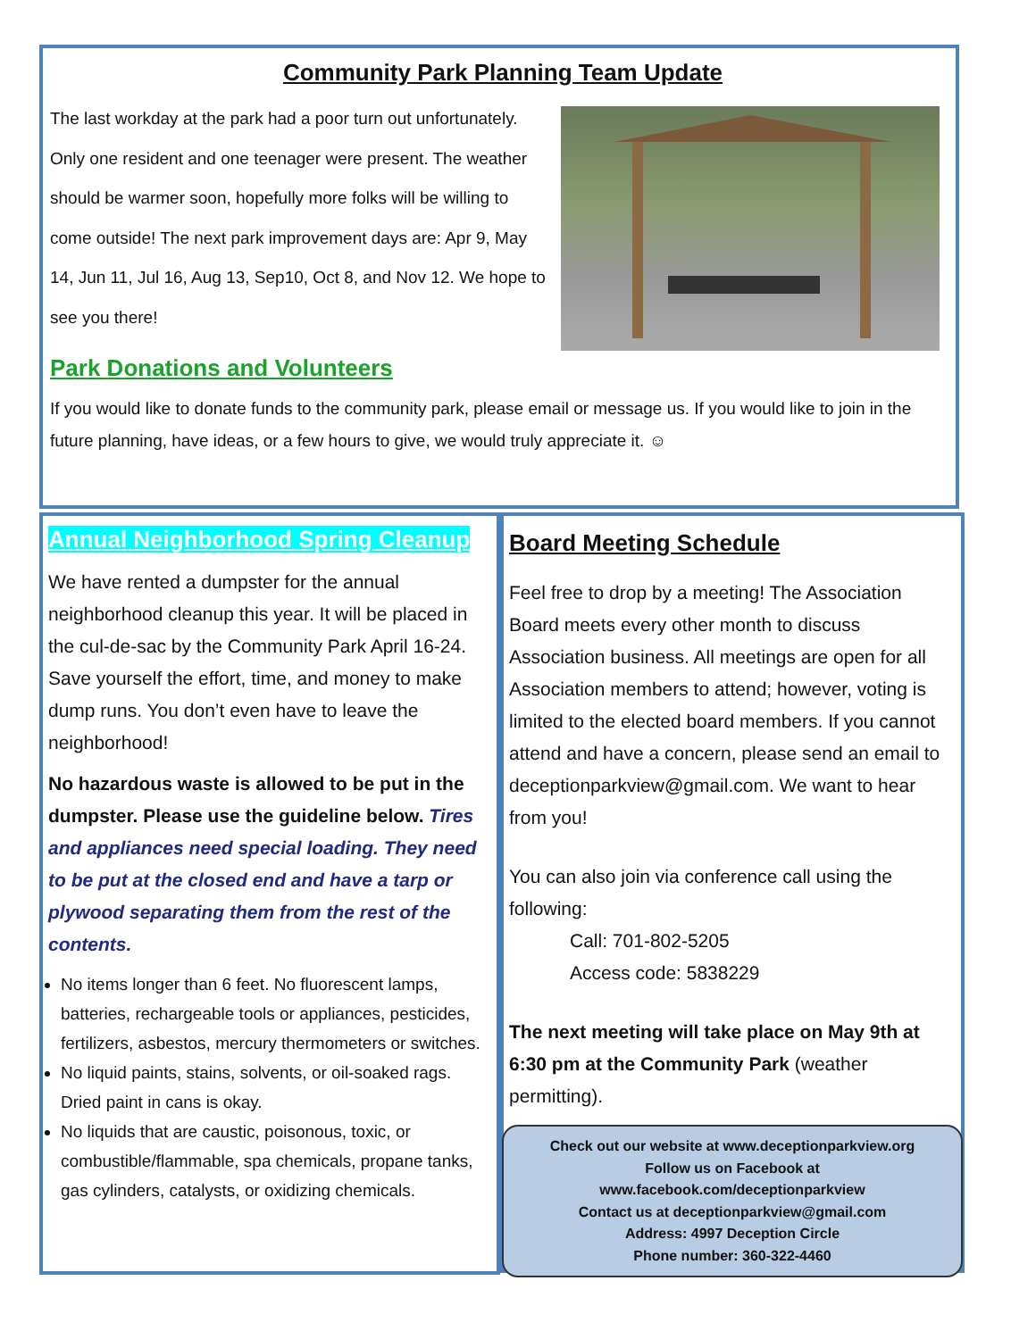Community Park Planning Team Update
The last workday at the park had a poor turn out unfortunately. Only one resident and one teenager were present. The weather should be warmer soon, hopefully more folks will be willing to come outside! The next park improvement days are: Apr 9, May 14, Jun 11, Jul 16, Aug 13, Sep10, Oct 8, and Nov 12. We hope to see you there!
Park Donations and Volunteers
If you would like to donate funds to the community park, please email or message us. If you would like to join in the future planning, have ideas, or a few hours to give, we would truly appreciate it. ☺
Annual Neighborhood Spring Cleanup
We have rented a dumpster for the annual neighborhood cleanup this year. It will be placed in the cul-de-sac by the Community Park April 16-24. Save yourself the effort, time, and money to make dump runs. You don’t even have to leave the neighborhood!
No hazardous waste is allowed to be put in the dumpster. Please use the guideline below. Tires and appliances need special loading. They need to be put at the closed end and have a tarp or plywood separating them from the rest of the contents.
No items longer than 6 feet. No fluorescent lamps, batteries, rechargeable tools or appliances, pesticides, fertilizers, asbestos, mercury thermometers or switches.
No liquid paints, stains, solvents, or oil-soaked rags. Dried paint in cans is okay.
No liquids that are caustic, poisonous, toxic, or combustible/flammable, spa chemicals, propane tanks, gas cylinders, catalysts, or oxidizing chemicals.
Board Meeting Schedule
Feel free to drop by a meeting! The Association Board meets every other month to discuss Association business. All meetings are open for all Association members to attend; however, voting is limited to the elected board members. If you cannot attend and have a concern, please send an email to deceptionparkview@gmail.com. We want to hear from you!
You can also join via conference call using the following:
Call: 701-802-5205
Access code: 5838229
The next meeting will take place on May 9th at 6:30 pm at the Community Park (weather permitting).
Check out our website at www.deceptionparkview.org
Follow us on Facebook at
www.facebook.com/deceptionparkview
Contact us at deceptionparkview@gmail.com
Address: 4997 Deception Circle
Phone number: 360-322-4460